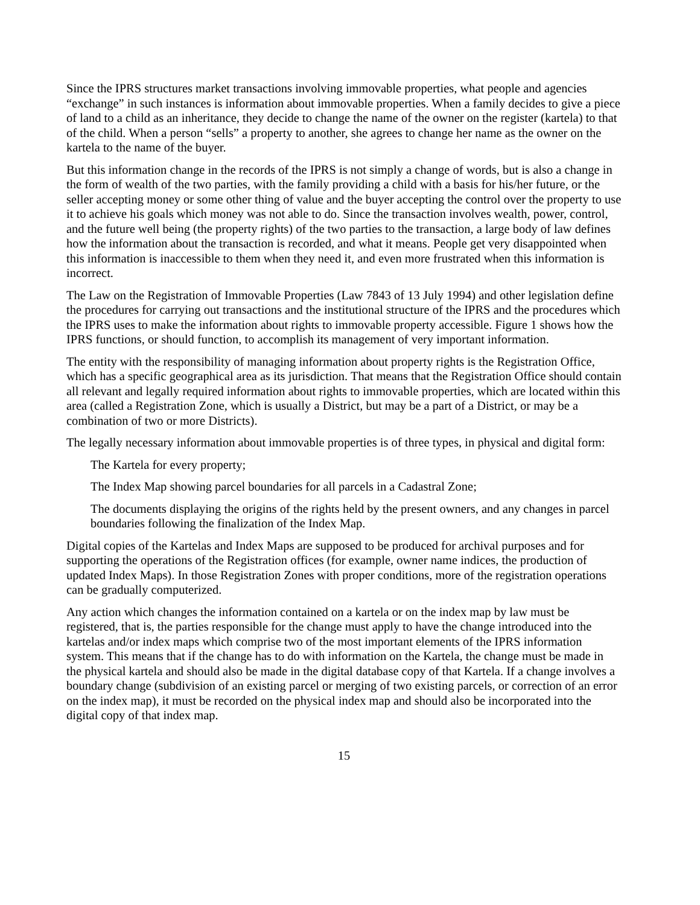Since the IPRS structures market transactions involving immovable properties, what people and agencies “exchange” in such instances is information about immovable properties. When a family decides to give a piece of land to a child as an inheritance, they decide to change the name of the owner on the register (kartela) to that of the child. When a person “sells” a property to another, she agrees to change her name as the owner on the kartela to the name of the buyer.
But this information change in the records of the IPRS is not simply a change of words, but is also a change in the form of wealth of the two parties, with the family providing a child with a basis for his/her future, or the seller accepting money or some other thing of value and the buyer accepting the control over the property to use it to achieve his goals which money was not able to do. Since the transaction involves wealth, power, control, and the future well being (the property rights) of the two parties to the transaction, a large body of law defines how the information about the transaction is recorded, and what it means. People get very disappointed when this information is inaccessible to them when they need it, and even more frustrated when this information is incorrect.
The Law on the Registration of Immovable Properties (Law 7843 of 13 July 1994) and other legislation define the procedures for carrying out transactions and the institutional structure of the IPRS and the procedures which the IPRS uses to make the information about rights to immovable property accessible. Figure 1 shows how the IPRS functions, or should function, to accomplish its management of very important information.
The entity with the responsibility of managing information about property rights is the Registration Office, which has a specific geographical area as its jurisdiction. That means that the Registration Office should contain all relevant and legally required information about rights to immovable properties, which are located within this area (called a Registration Zone, which is usually a District, but may be a part of a District, or may be a combination of two or more Districts).
The legally necessary information about immovable properties is of three types, in physical and digital form:
The Kartela for every property;
The Index Map showing parcel boundaries for all parcels in a Cadastral Zone;
The documents displaying the origins of the rights held by the present owners, and any changes in parcel boundaries following the finalization of the Index Map.
Digital copies of the Kartelas and Index Maps are supposed to be produced for archival purposes and for supporting the operations of the Registration offices (for example, owner name indices, the production of updated Index Maps). In those Registration Zones with proper conditions, more of the registration operations can be gradually computerized.
Any action which changes the information contained on a kartela or on the index map by law must be registered, that is, the parties responsible for the change must apply to have the change introduced into the kartelas and/or index maps which comprise two of the most important elements of the IPRS information system. This means that if the change has to do with information on the Kartela, the change must be made in the physical kartela and should also be made in the digital database copy of that Kartela. If a change involves a boundary change (subdivision of an existing parcel or merging of two existing parcels, or correction of an error on the index map), it must be recorded on the physical index map and should also be incorporated into the digital copy of that index map.
15